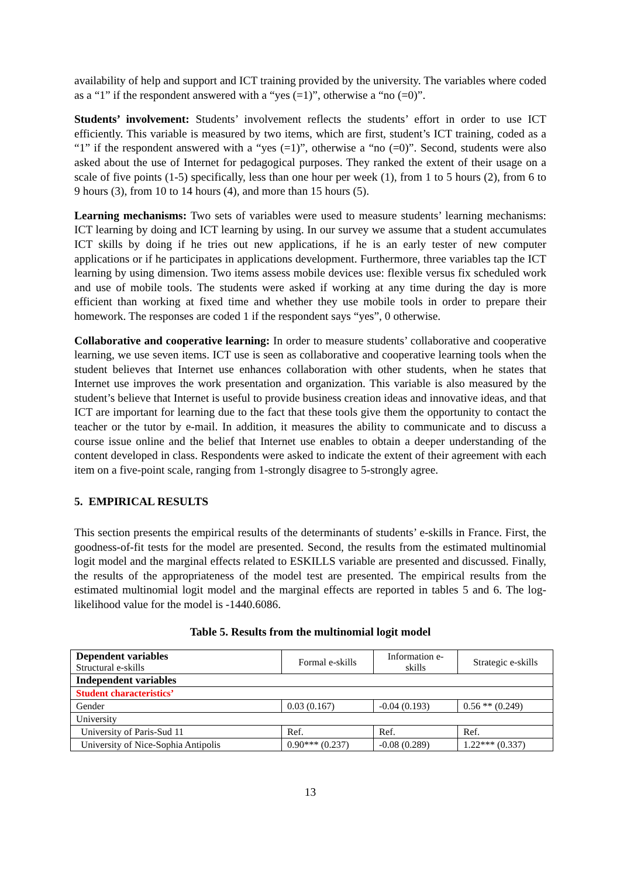availability of help and support and ICT training provided by the university. The variables where coded as a “1” if the respondent answered with a “yes (=1)”, otherwise a “no (=0)”.
Students’ involvement: Students’ involvement reflects the students’ effort in order to use ICT efficiently. This variable is measured by two items, which are first, student’s ICT training, coded as a “1” if the respondent answered with a “yes (=1)”, otherwise a “no (=0)”. Second, students were also asked about the use of Internet for pedagogical purposes. They ranked the extent of their usage on a scale of five points (1-5) specifically, less than one hour per week (1), from 1 to 5 hours (2), from 6 to 9 hours (3), from 10 to 14 hours (4), and more than 15 hours (5).
Learning mechanisms: Two sets of variables were used to measure students’ learning mechanisms: ICT learning by doing and ICT learning by using. In our survey we assume that a student accumulates ICT skills by doing if he tries out new applications, if he is an early tester of new computer applications or if he participates in applications development. Furthermore, three variables tap the ICT learning by using dimension. Two items assess mobile devices use: flexible versus fix scheduled work and use of mobile tools. The students were asked if working at any time during the day is more efficient than working at fixed time and whether they use mobile tools in order to prepare their homework. The responses are coded 1 if the respondent says “yes”, 0 otherwise.
Collaborative and cooperative learning: In order to measure students’ collaborative and cooperative learning, we use seven items. ICT use is seen as collaborative and cooperative learning tools when the student believes that Internet use enhances collaboration with other students, when he states that Internet use improves the work presentation and organization. This variable is also measured by the student’s believe that Internet is useful to provide business creation ideas and innovative ideas, and that ICT are important for learning due to the fact that these tools give them the opportunity to contact the teacher or the tutor by e-mail. In addition, it measures the ability to communicate and to discuss a course issue online and the belief that Internet use enables to obtain a deeper understanding of the content developed in class. Respondents were asked to indicate the extent of their agreement with each item on a five-point scale, ranging from 1-strongly disagree to 5-strongly agree.
5. EMPIRICAL RESULTS
This section presents the empirical results of the determinants of students’ e-skills in France. First, the goodness-of-fit tests for the model are presented. Second, the results from the estimated multinomial logit model and the marginal effects related to ESKILLS variable are presented and discussed. Finally, the results of the appropriateness of the model test are presented. The empirical results from the estimated multinomial logit model and the marginal effects are reported in tables 5 and 6. The log-likelihood value for the model is -1440.6086.
Table 5. Results from the multinomial logit model
| Dependent variables Structural e-skills | Formal e-skills | Information e- skills | Strategic e-skills |
| Independent variables | | | |
| Student characteristics’ | | | |
| Gender | 0.03 (0.167) | -0.04 (0.193) | 0.56 ** (0.249) |
| University | | | |
| University of Paris-Sud 11 | Ref. | Ref. | Ref. |
| University of Nice-Sophia Antipolis | 0.90*** (0.237) | -0.08 (0.289) | 1.22*** (0.337) |
13